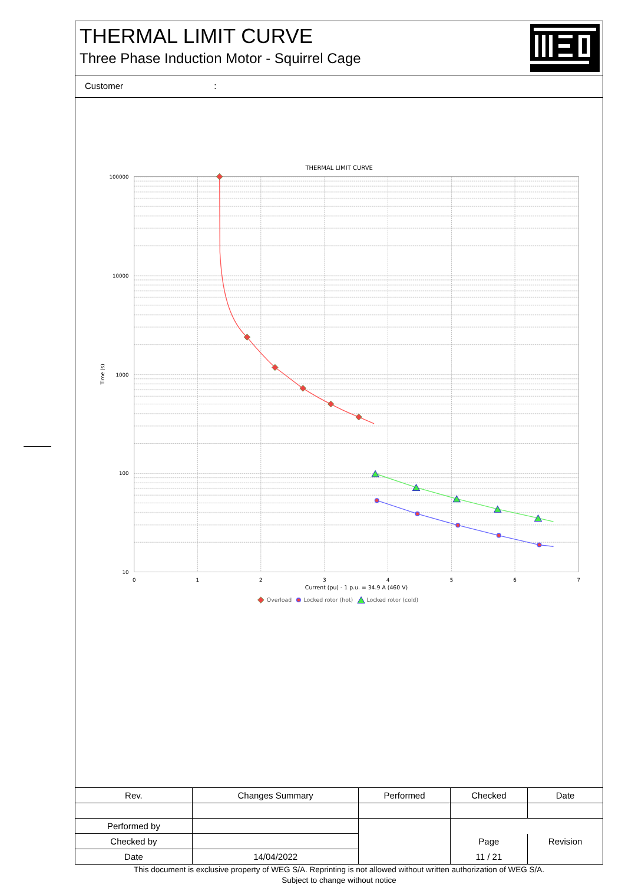THERMAL LIMIT CURVE
Three Phase Induction Motor - Squirrel Cage
Customer :
THERMAL LIMIT CURVE
100000
10000
1000
100
10
0
1
2
3
4
5
6
7
Time (s)
Current (pu) - 1 p.u. = 34.9 A (460 V)
Overload
Locked rotor (hot)
Locked rotor (cold)
| Rev. | Changes Summary | | Performed | Checked | Date |
| --- | --- | --- | --- | --- | --- |
| Performed by | | | | | |
| Checked by | | | | Page | Revision |
| Date | 14/04/2022 | | | 11 / 21 | |
This document is exclusive property of WEG S/A. Reprinting is not allowed without written authorization of WEG S/A.
Subject to change without notice